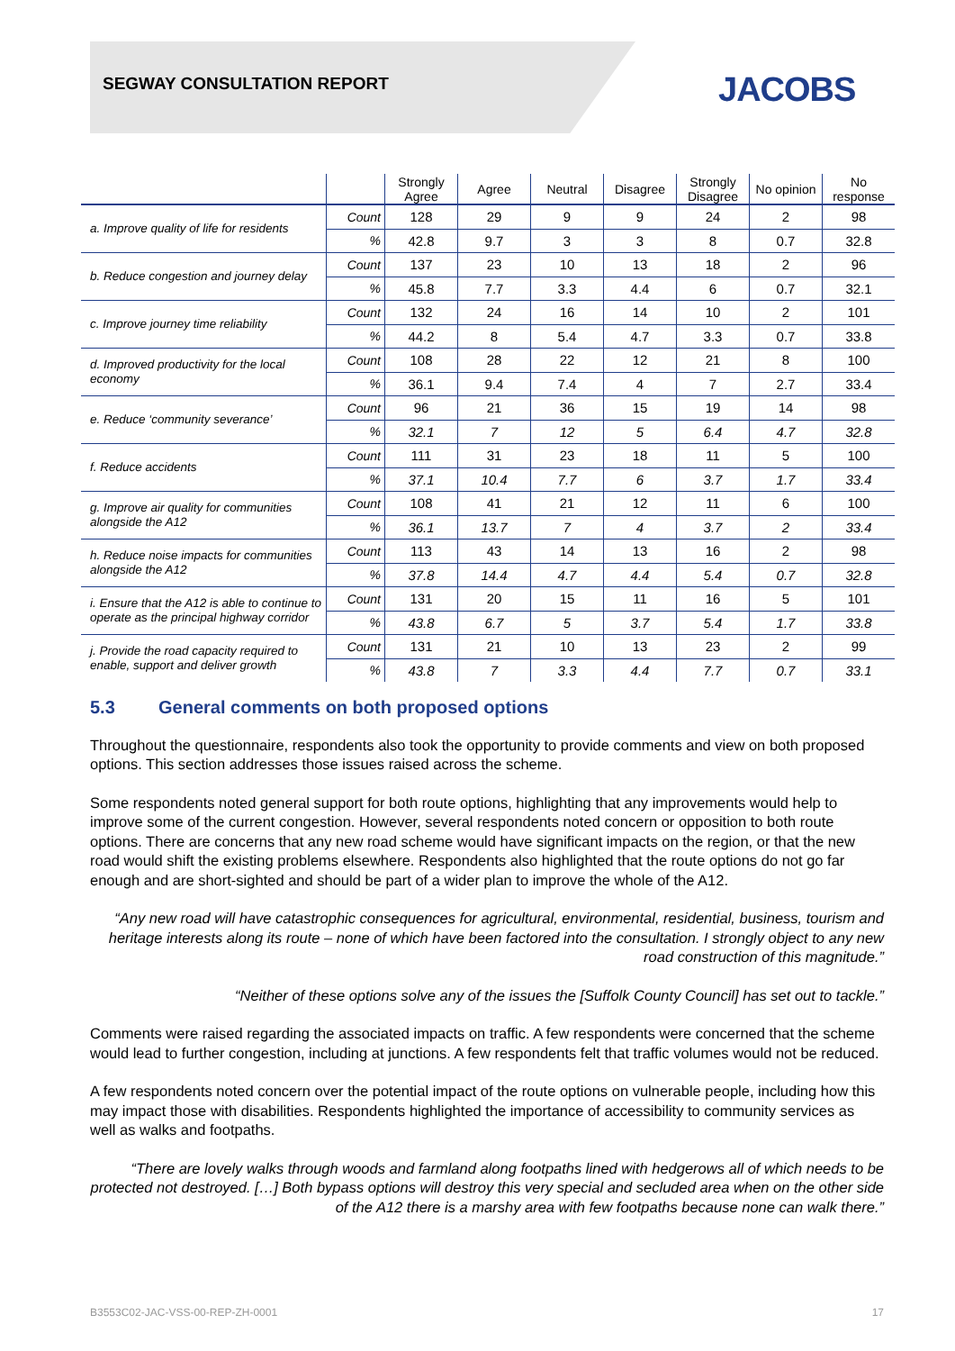SEGWAY CONSULTATION REPORT JACOBS
| | | Strongly Agree | Agree | Neutral | Disagree | Strongly Disagree | No opinion | No response |
| --- | --- | --- | --- | --- | --- | --- | --- | --- |
| a. Improve quality of life for residents | Count | 128 | 29 | 9 | 9 | 24 | 2 | 98 |
| | % | 42.8 | 9.7 | 3 | 3 | 8 | 0.7 | 32.8 |
| b. Reduce congestion and journey delay | Count | 137 | 23 | 10 | 13 | 18 | 2 | 96 |
| | % | 45.8 | 7.7 | 3.3 | 4.4 | 6 | 0.7 | 32.1 |
| c. Improve journey time reliability | Count | 132 | 24 | 16 | 14 | 10 | 2 | 101 |
| | % | 44.2 | 8 | 5.4 | 4.7 | 3.3 | 0.7 | 33.8 |
| d. Improved productivity for the local economy | Count | 108 | 28 | 22 | 12 | 21 | 8 | 100 |
| | % | 36.1 | 9.4 | 7.4 | 4 | 7 | 2.7 | 33.4 |
| e. Reduce ‘community severance’ | Count | 96 | 21 | 36 | 15 | 19 | 14 | 98 |
| | % | 32.1 | 7 | 12 | 5 | 6.4 | 4.7 | 32.8 |
| f. Reduce accidents | Count | 111 | 31 | 23 | 18 | 11 | 5 | 100 |
| | % | 37.1 | 10.4 | 7.7 | 6 | 3.7 | 1.7 | 33.4 |
| g. Improve air quality for communities alongside the A12 | Count | 108 | 41 | 21 | 12 | 11 | 6 | 100 |
| | % | 36.1 | 13.7 | 7 | 4 | 3.7 | 2 | 33.4 |
| h. Reduce noise impacts for communities alongside the A12 | Count | 113 | 43 | 14 | 13 | 16 | 2 | 98 |
| | % | 37.8 | 14.4 | 4.7 | 4.4 | 5.4 | 0.7 | 32.8 |
| i. Ensure that the A12 is able to continue to operate as the principal highway corridor | Count | 131 | 20 | 15 | 11 | 16 | 5 | 101 |
| | % | 43.8 | 6.7 | 5 | 3.7 | 5.4 | 1.7 | 33.8 |
| j. Provide the road capacity required to enable, support and deliver growth | Count | 131 | 21 | 10 | 13 | 23 | 2 | 99 |
| | % | 43.8 | 7 | 3.3 | 4.4 | 7.7 | 0.7 | 33.1 |
5.3 General comments on both proposed options
Throughout the questionnaire, respondents also took the opportunity to provide comments and view on both proposed options. This section addresses those issues raised across the scheme.
Some respondents noted general support for both route options, highlighting that any improvements would help to improve some of the current congestion. However, several respondents noted concern or opposition to both route options. There are concerns that any new road scheme would have significant impacts on the region, or that the new road would shift the existing problems elsewhere. Respondents also highlighted that the route options do not go far enough and are short-sighted and should be part of a wider plan to improve the whole of the A12.
“Any new road will have catastrophic consequences for agricultural, environmental, residential, business, tourism and heritage interests along its route – none of which have been factored into the consultation. I strongly object to any new road construction of this magnitude.”
“Neither of these options solve any of the issues the [Suffolk County Council] has set out to tackle.”
Comments were raised regarding the associated impacts on traffic. A few respondents were concerned that the scheme would lead to further congestion, including at junctions. A few respondents felt that traffic volumes would not be reduced.
A few respondents noted concern over the potential impact of the route options on vulnerable people, including how this may impact those with disabilities. Respondents highlighted the importance of accessibility to community services as well as walks and footpaths.
“There are lovely walks through woods and farmland along footpaths lined with hedgerows all of which needs to be protected not destroyed. […] Both bypass options will destroy this very special and secluded area when on the other side of the A12 there is a marshy area with few footpaths because none can walk there.”
B3553C02-JAC-VSS-00-REP-ZH-0001 17